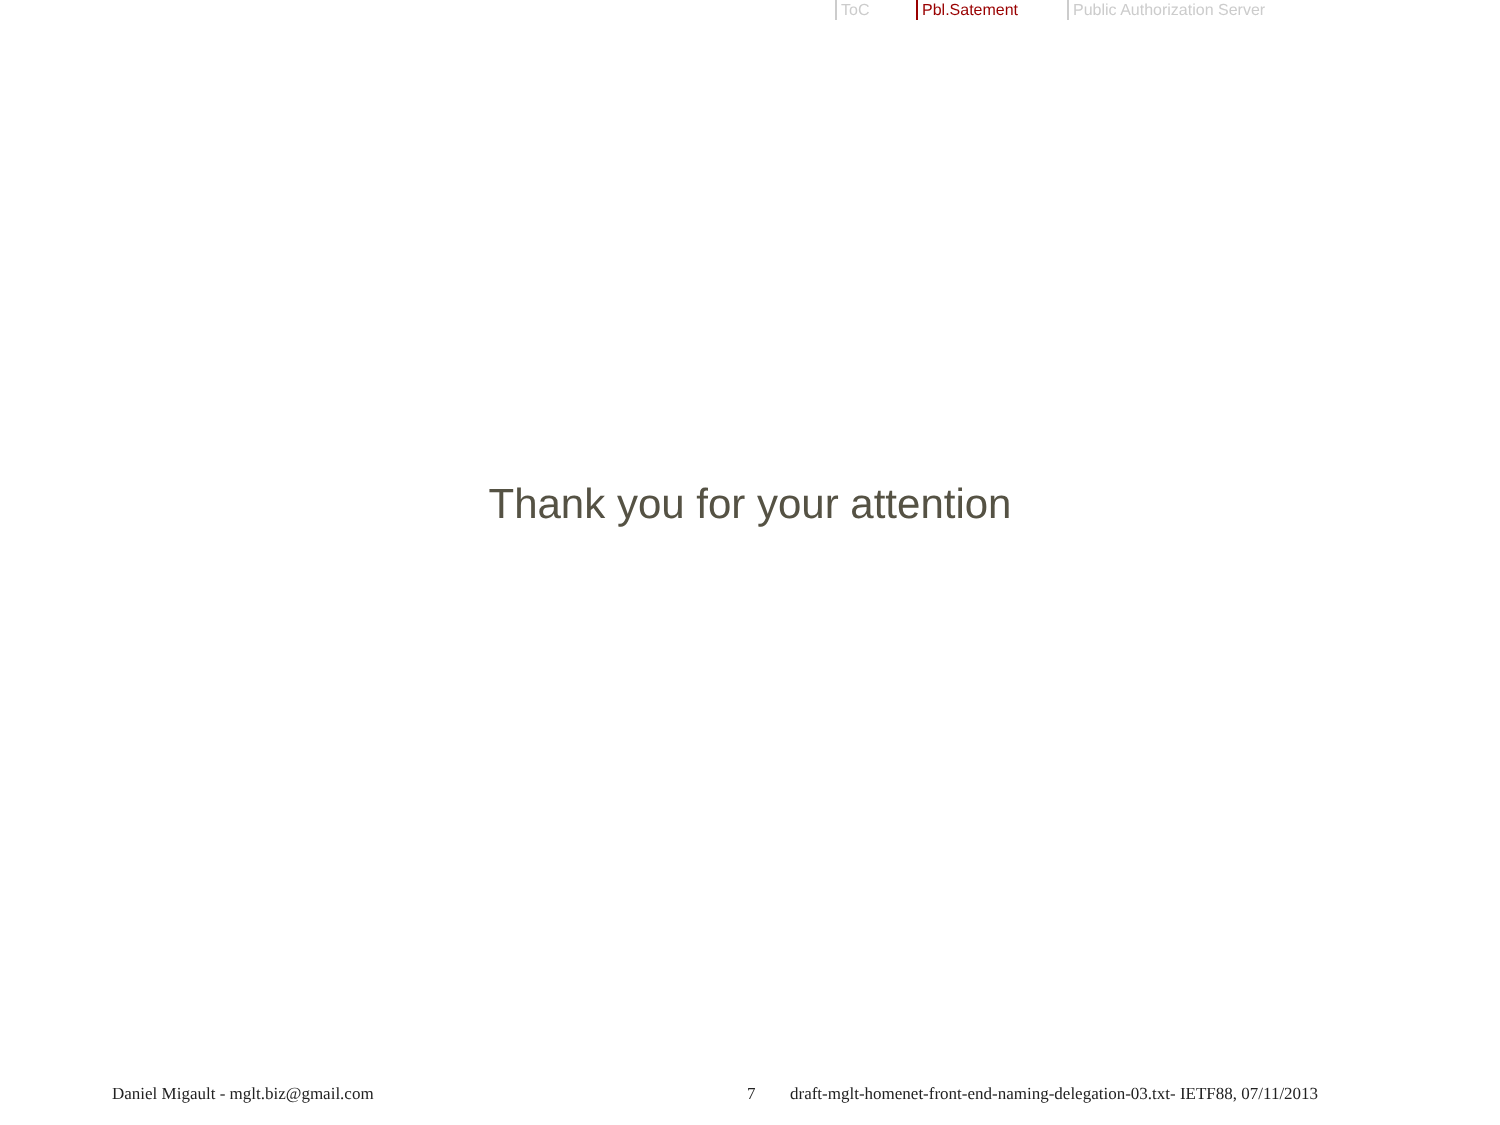ToC Pbl.Satement Public Authorization Server
Thank you for your attention
Daniel Migault - mglt.biz@gmail.com 7 draft-mglt-homenet-front-end-naming-delegation-03.txt- IETF88, 07/11/2013